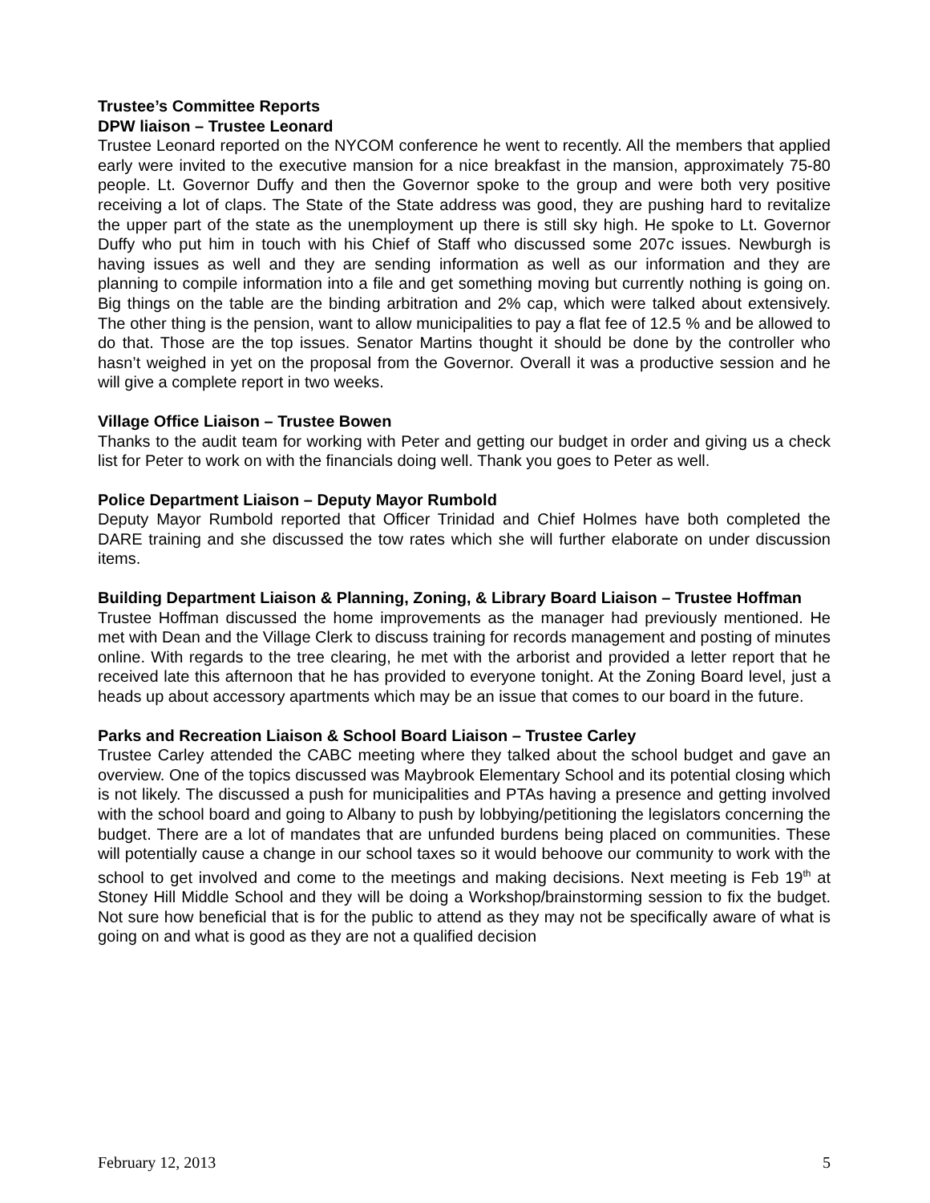Trustee’s Committee Reports
DPW liaison – Trustee Leonard
Trustee Leonard reported on the NYCOM conference he went to recently. All the members that applied early were invited to the executive mansion for a nice breakfast in the mansion, approximately 75-80 people. Lt. Governor Duffy and then the Governor spoke to the group and were both very positive receiving a lot of claps. The State of the State address was good, they are pushing hard to revitalize the upper part of the state as the unemployment up there is still sky high. He spoke to Lt. Governor Duffy who put him in touch with his Chief of Staff who discussed some 207c issues. Newburgh is having issues as well and they are sending information as well as our information and they are planning to compile information into a file and get something moving but currently nothing is going on. Big things on the table are the binding arbitration and 2% cap, which were talked about extensively. The other thing is the pension, want to allow municipalities to pay a flat fee of 12.5 % and be allowed to do that. Those are the top issues. Senator Martins thought it should be done by the controller who hasn’t weighed in yet on the proposal from the Governor. Overall it was a productive session and he will give a complete report in two weeks.
Village Office Liaison – Trustee Bowen
Thanks to the audit team for working with Peter and getting our budget in order and giving us a check list for Peter to work on with the financials doing well. Thank you goes to Peter as well.
Police Department Liaison – Deputy Mayor Rumbold
Deputy Mayor Rumbold reported that Officer Trinidad and Chief Holmes have both completed the DARE training and she discussed the tow rates which she will further elaborate on under discussion items.
Building Department Liaison & Planning, Zoning, & Library Board Liaison – Trustee Hoffman
Trustee Hoffman discussed the home improvements as the manager had previously mentioned. He met with Dean and the Village Clerk to discuss training for records management and posting of minutes online. With regards to the tree clearing, he met with the arborist and provided a letter report that he received late this afternoon that he has provided to everyone tonight. At the Zoning Board level, just a heads up about accessory apartments which may be an issue that comes to our board in the future.
Parks and Recreation Liaison & School Board Liaison – Trustee Carley
Trustee Carley attended the CABC meeting where they talked about the school budget and gave an overview. One of the topics discussed was Maybrook Elementary School and its potential closing which is not likely. The discussed a push for municipalities and PTAs having a presence and getting involved with the school board and going to Albany to push by lobbying/petitioning the legislators concerning the budget. There are a lot of mandates that are unfunded burdens being placed on communities. These will potentially cause a change in our school taxes so it would behoove our community to work with the school to get involved and come to the meetings and making decisions. Next meeting is Feb 19<sup>th</sup> at Stoney Hill Middle School and they will be doing a Workshop/brainstorming session to fix the budget. Not sure how beneficial that is for the public to attend as they may not be specifically aware of what is going on and what is good as they are not a qualified decision
February 12, 2013 5